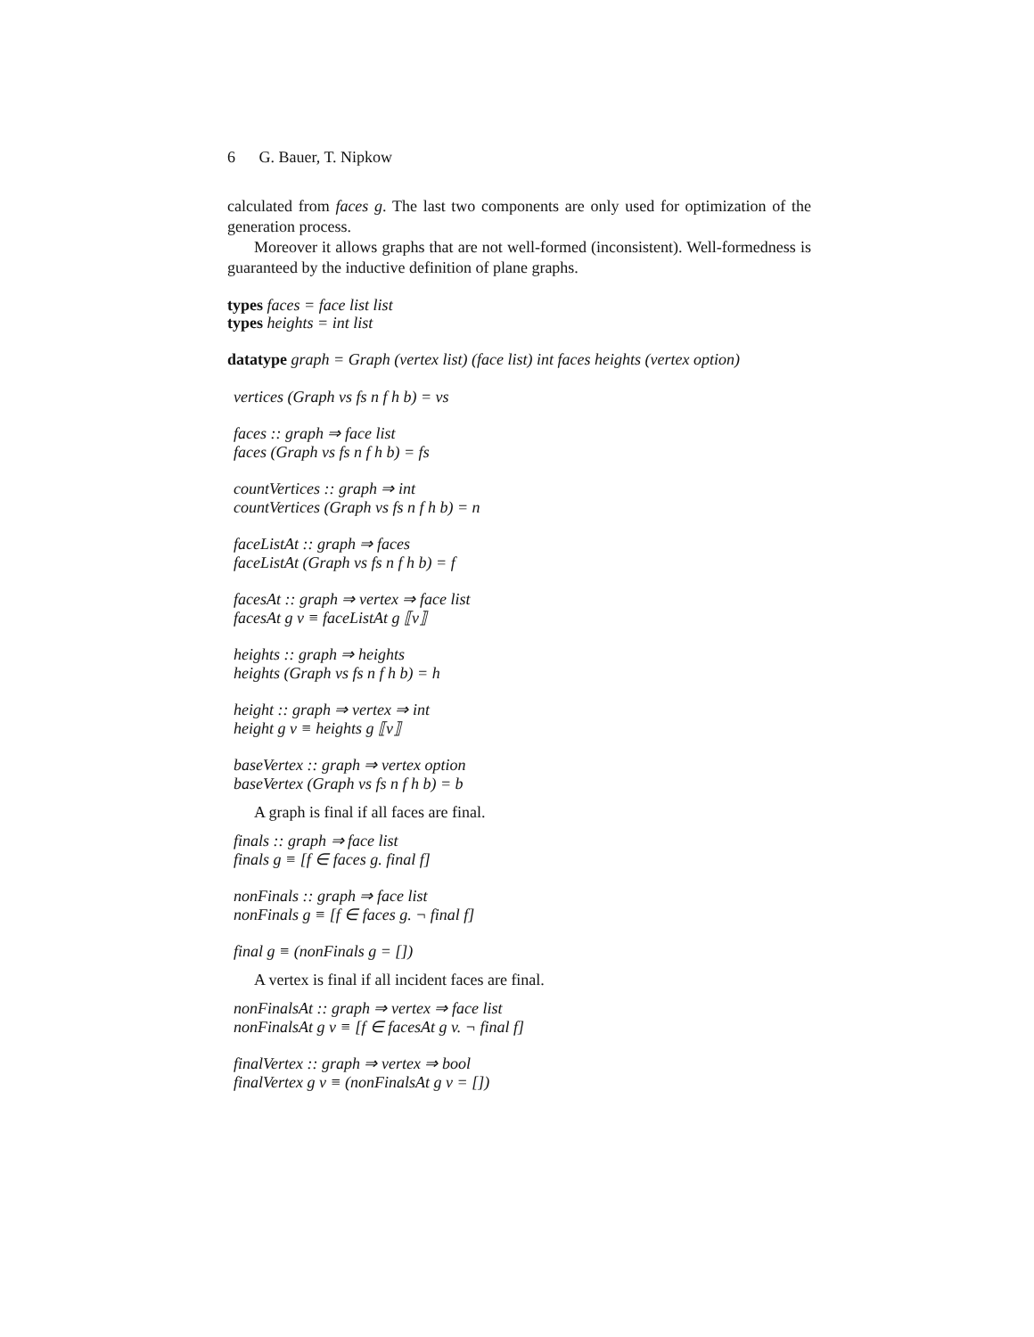6 G. Bauer, T. Nipkow
calculated from faces g. The last two components are only used for optimization of the generation process.
Moreover it allows graphs that are not well-formed (inconsistent). Well-formedness is guaranteed by the inductive definition of plane graphs.
types faces = face list list
types heights = int list
datatype graph = Graph (vertex list) (face list) int faces heights (vertex option)
vertices (Graph vs fs n f h b) = vs
faces :: graph ⇒ face list
faces (Graph vs fs n f h b) = fs
countVertices :: graph ⇒ int
countVertices (Graph vs fs n f h b) = n
faceListAt :: graph ⇒ faces
faceListAt (Graph vs fs n f h b) = f
facesAt :: graph ⇒ vertex ⇒ face list
facesAt g v ≡ faceListAt g ⟦v⟧
heights :: graph ⇒ heights
heights (Graph vs fs n f h b) = h
height :: graph ⇒ vertex ⇒ int
height g v ≡ heights g ⟦v⟧
baseVertex :: graph ⇒ vertex option
baseVertex (Graph vs fs n f h b) = b
A graph is final if all faces are final.
finals :: graph ⇒ face list
finals g ≡ [f ∈ faces g. final f]
nonFinals :: graph ⇒ face list
nonFinals g ≡ [f ∈ faces g. ¬ final f]
final g ≡ (nonFinals g = [])
A vertex is final if all incident faces are final.
nonFinalsAt :: graph ⇒ vertex ⇒ face list
nonFinalsAt g v ≡ [f ∈ facesAt g v. ¬ final f]
finalVertex :: graph ⇒ vertex ⇒ bool
finalVertex g v ≡ (nonFinalsAt g v = [])